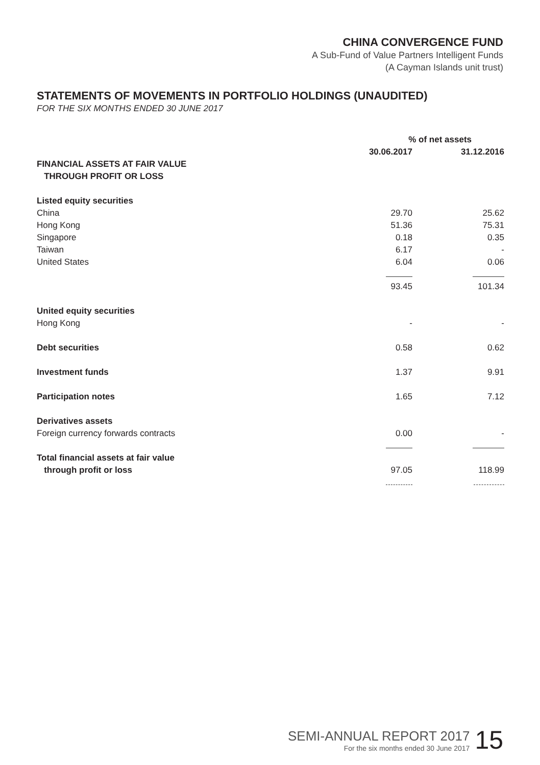CHINA CONVERGENCE FUND
A Sub-Fund of Value Partners Intelligent Funds
(A Cayman Islands unit trust)
STATEMENTS OF MOVEMENTS IN PORTFOLIO HOLDINGS (UNAUDITED)
FOR THE SIX MONTHS ENDED 30 JUNE 2017
| | % of net assets | |
| --- | --- | --- |
| | 30.06.2017 | 31.12.2016 |
| FINANCIAL ASSETS AT FAIR VALUE THROUGH PROFIT OR LOSS | | |
| Listed equity securities | | |
| China | 29.70 | 25.62 |
| Hong Kong | 51.36 | 75.31 |
| Singapore | 0.18 | 0.35 |
| Taiwan | 6.17 | - |
| United States | 6.04 | 0.06 |
| | 93.45 | 101.34 |
| United equity securities | | |
| Hong Kong | - | - |
| Debt securities | 0.58 | 0.62 |
| Investment funds | 1.37 | 9.91 |
| Participation notes | 1.65 | 7.12 |
| Derivatives assets | | |
| Foreign currency forwards contracts | 0.00 | - |
| Total financial assets at fair value through profit or loss | 97.05 | 118.99 |
SEMI-ANNUAL REPORT 2017
For the six months ended 30 June 2017
15